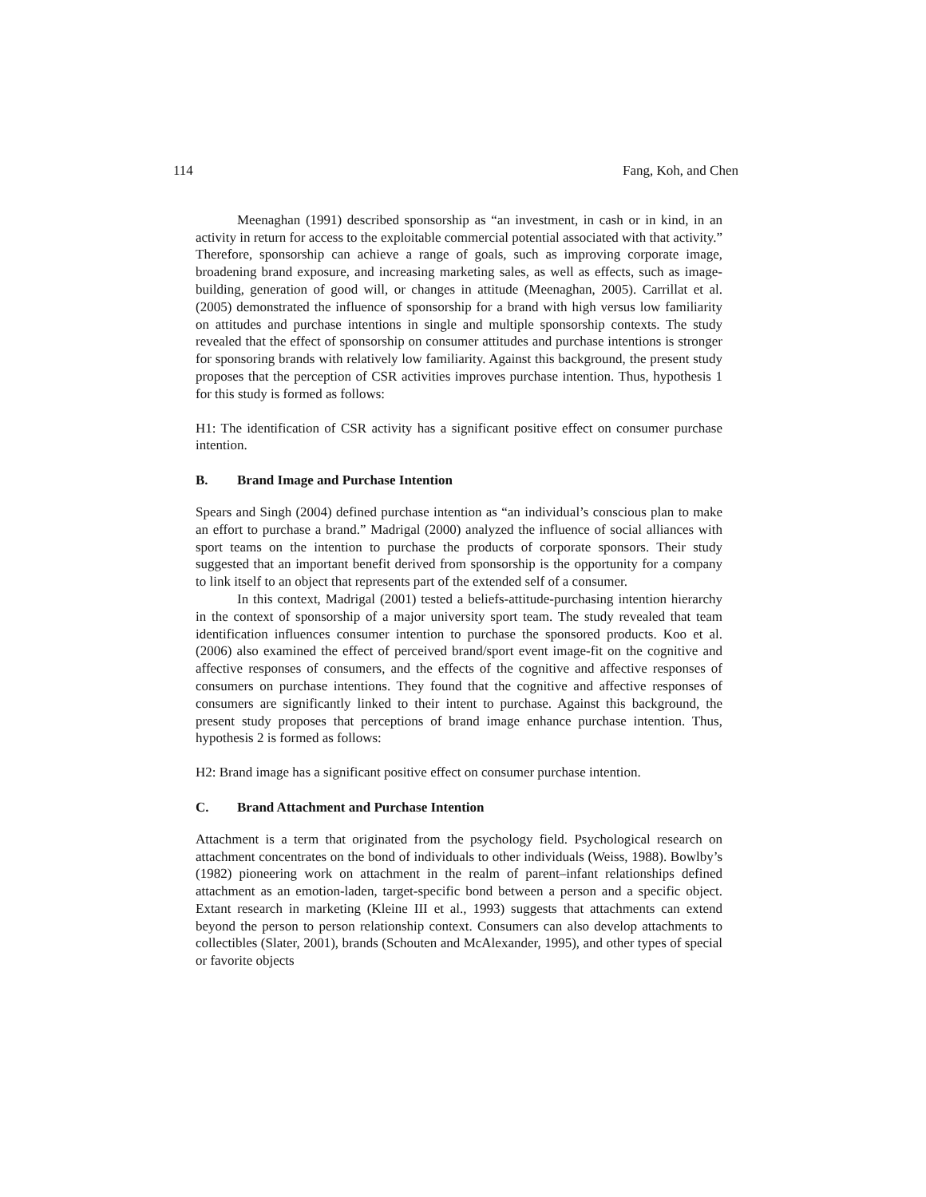114 Fang, Koh, and Chen
Meenaghan (1991) described sponsorship as “an investment, in cash or in kind, in an activity in return for access to the exploitable commercial potential associated with that activity.” Therefore, sponsorship can achieve a range of goals, such as improving corporate image, broadening brand exposure, and increasing marketing sales, as well as effects, such as image-building, generation of good will, or changes in attitude (Meenaghan, 2005). Carrillat et al. (2005) demonstrated the influence of sponsorship for a brand with high versus low familiarity on attitudes and purchase intentions in single and multiple sponsorship contexts. The study revealed that the effect of sponsorship on consumer attitudes and purchase intentions is stronger for sponsoring brands with relatively low familiarity. Against this background, the present study proposes that the perception of CSR activities improves purchase intention. Thus, hypothesis 1 for this study is formed as follows:
H1: The identification of CSR activity has a significant positive effect on consumer purchase intention.
B. Brand Image and Purchase Intention
Spears and Singh (2004) defined purchase intention as “an individual’s conscious plan to make an effort to purchase a brand.” Madrigal (2000) analyzed the influence of social alliances with sport teams on the intention to purchase the products of corporate sponsors. Their study suggested that an important benefit derived from sponsorship is the opportunity for a company to link itself to an object that represents part of the extended self of a consumer.
In this context, Madrigal (2001) tested a beliefs-attitude-purchasing intention hierarchy in the context of sponsorship of a major university sport team. The study revealed that team identification influences consumer intention to purchase the sponsored products. Koo et al. (2006) also examined the effect of perceived brand/sport event image-fit on the cognitive and affective responses of consumers, and the effects of the cognitive and affective responses of consumers on purchase intentions. They found that the cognitive and affective responses of consumers are significantly linked to their intent to purchase. Against this background, the present study proposes that perceptions of brand image enhance purchase intention. Thus, hypothesis 2 is formed as follows:
H2: Brand image has a significant positive effect on consumer purchase intention.
C. Brand Attachment and Purchase Intention
Attachment is a term that originated from the psychology field. Psychological research on attachment concentrates on the bond of individuals to other individuals (Weiss, 1988). Bowlby’s (1982) pioneering work on attachment in the realm of parent–infant relationships defined attachment as an emotion-laden, target-specific bond between a person and a specific object. Extant research in marketing (Kleine III et al., 1993) suggests that attachments can extend beyond the person to person relationship context. Consumers can also develop attachments to collectibles (Slater, 2001), brands (Schouten and McAlexander, 1995), and other types of special or favorite objects